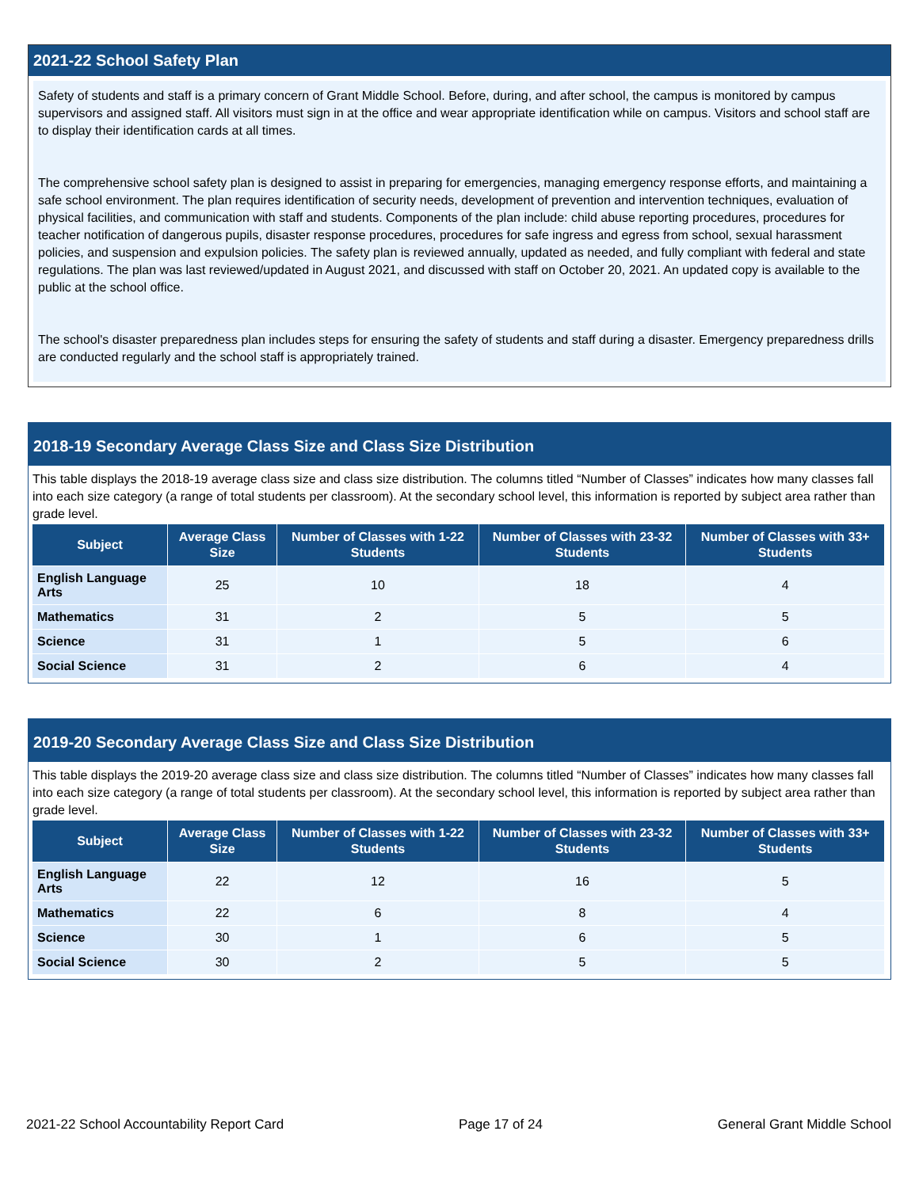2021-22 School Safety Plan
Safety of students and staff is a primary concern of Grant Middle School. Before, during, and after school, the campus is monitored by campus supervisors and assigned staff. All visitors must sign in at the office and wear appropriate identification while on campus. Visitors and school staff are to display their identification cards at all times.
The comprehensive school safety plan is designed to assist in preparing for emergencies, managing emergency response efforts, and maintaining a safe school environment. The plan requires identification of security needs, development of prevention and intervention techniques, evaluation of physical facilities, and communication with staff and students. Components of the plan include: child abuse reporting procedures, procedures for teacher notification of dangerous pupils, disaster response procedures, procedures for safe ingress and egress from school, sexual harassment policies, and suspension and expulsion policies. The safety plan is reviewed annually, updated as needed, and fully compliant with federal and state regulations. The plan was last reviewed/updated in August 2021, and discussed with staff on October 20, 2021. An updated copy is available to the public at the school office.
The school's disaster preparedness plan includes steps for ensuring the safety of students and staff during a disaster. Emergency preparedness drills are conducted regularly and the school staff is appropriately trained.
2018-19 Secondary Average Class Size and Class Size Distribution
This table displays the 2018-19 average class size and class size distribution. The columns titled “Number of Classes” indicates how many classes fall into each size category (a range of total students per classroom). At the secondary school level, this information is reported by subject area rather than grade level.
| Subject | Average Class Size | Number of Classes with 1-22 Students | Number of Classes with 23-32 Students | Number of Classes with 33+ Students |
| --- | --- | --- | --- | --- |
| English Language Arts | 25 | 10 | 18 | 4 |
| Mathematics | 31 | 2 | 5 | 5 |
| Science | 31 | 1 | 5 | 6 |
| Social Science | 31 | 2 | 6 | 4 |
2019-20 Secondary Average Class Size and Class Size Distribution
This table displays the 2019-20 average class size and class size distribution. The columns titled “Number of Classes” indicates how many classes fall into each size category (a range of total students per classroom). At the secondary school level, this information is reported by subject area rather than grade level.
| Subject | Average Class Size | Number of Classes with 1-22 Students | Number of Classes with 23-32 Students | Number of Classes with 33+ Students |
| --- | --- | --- | --- | --- |
| English Language Arts | 22 | 12 | 16 | 5 |
| Mathematics | 22 | 6 | 8 | 4 |
| Science | 30 | 1 | 6 | 5 |
| Social Science | 30 | 2 | 5 | 5 |
2021-22 School Accountability Report Card Page 17 of 24 General Grant Middle School